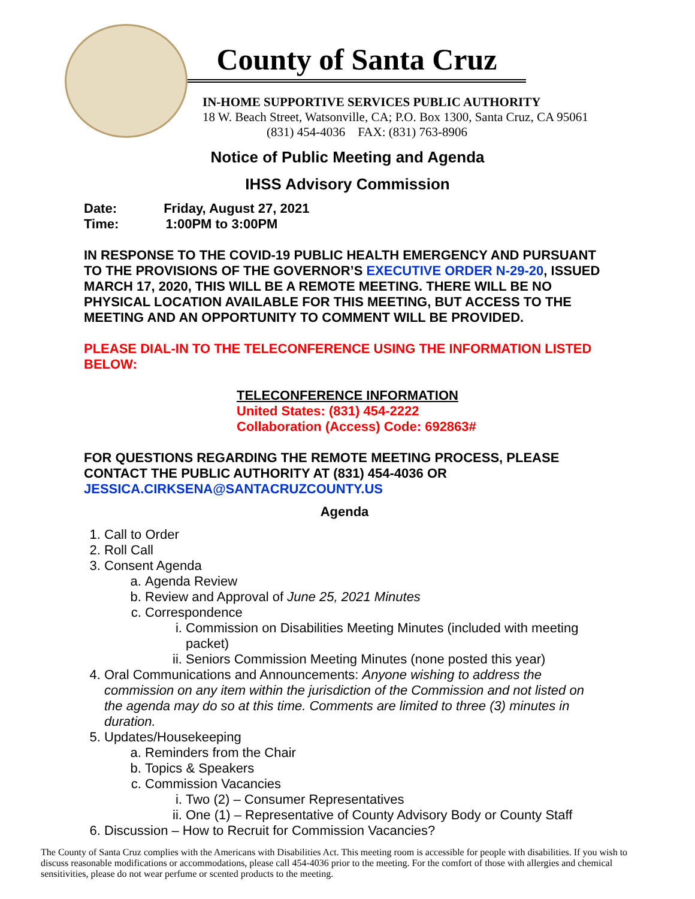County of Santa Cruz
IN-HOME SUPPORTIVE SERVICES PUBLIC AUTHORITY
18 W. Beach Street, Watsonville, CA; P.O. Box 1300, Santa Cruz, CA 95061
(831) 454-4036 FAX: (831) 763-8906
Notice of Public Meeting and Agenda
IHSS Advisory Commission
Date: Friday, August 27, 2021
Time: 1:00PM to 3:00PM
IN RESPONSE TO THE COVID-19 PUBLIC HEALTH EMERGENCY AND PURSUANT TO THE PROVISIONS OF THE GOVERNOR’S EXECUTIVE ORDER N-29-20, ISSUED MARCH 17, 2020, THIS WILL BE A REMOTE MEETING. THERE WILL BE NO PHYSICAL LOCATION AVAILABLE FOR THIS MEETING, BUT ACCESS TO THE MEETING AND AN OPPORTUNITY TO COMMENT WILL BE PROVIDED.
PLEASE DIAL-IN TO THE TELECONFERENCE USING THE INFORMATION LISTED BELOW:
TELECONFERENCE INFORMATION
United States: (831) 454-2222
Collaboration (Access) Code: 692863#
FOR QUESTIONS REGARDING THE REMOTE MEETING PROCESS, PLEASE CONTACT THE PUBLIC AUTHORITY AT (831) 454-4036 OR JESSICA.CIRKSENA@SANTACRUZCOUNTY.US
Agenda
1. Call to Order
2. Roll Call
3. Consent Agenda
a. Agenda Review
b. Review and Approval of June 25, 2021 Minutes
c. Correspondence
i. Commission on Disabilities Meeting Minutes (included with meeting packet)
ii. Seniors Commission Meeting Minutes (none posted this year)
4. Oral Communications and Announcements: Anyone wishing to address the commission on any item within the jurisdiction of the Commission and not listed on the agenda may do so at this time. Comments are limited to three (3) minutes in duration.
5. Updates/Housekeeping
a. Reminders from the Chair
b. Topics & Speakers
c. Commission Vacancies
i. Two (2) – Consumer Representatives
ii. One (1) – Representative of County Advisory Body or County Staff
6. Discussion – How to Recruit for Commission Vacancies?
The County of Santa Cruz complies with the Americans with Disabilities Act. This meeting room is accessible for people with disabilities. If you wish to discuss reasonable modifications or accommodations, please call 454-4036 prior to the meeting. For the comfort of those with allergies and chemical sensitivities, please do not wear perfume or scented products to the meeting.